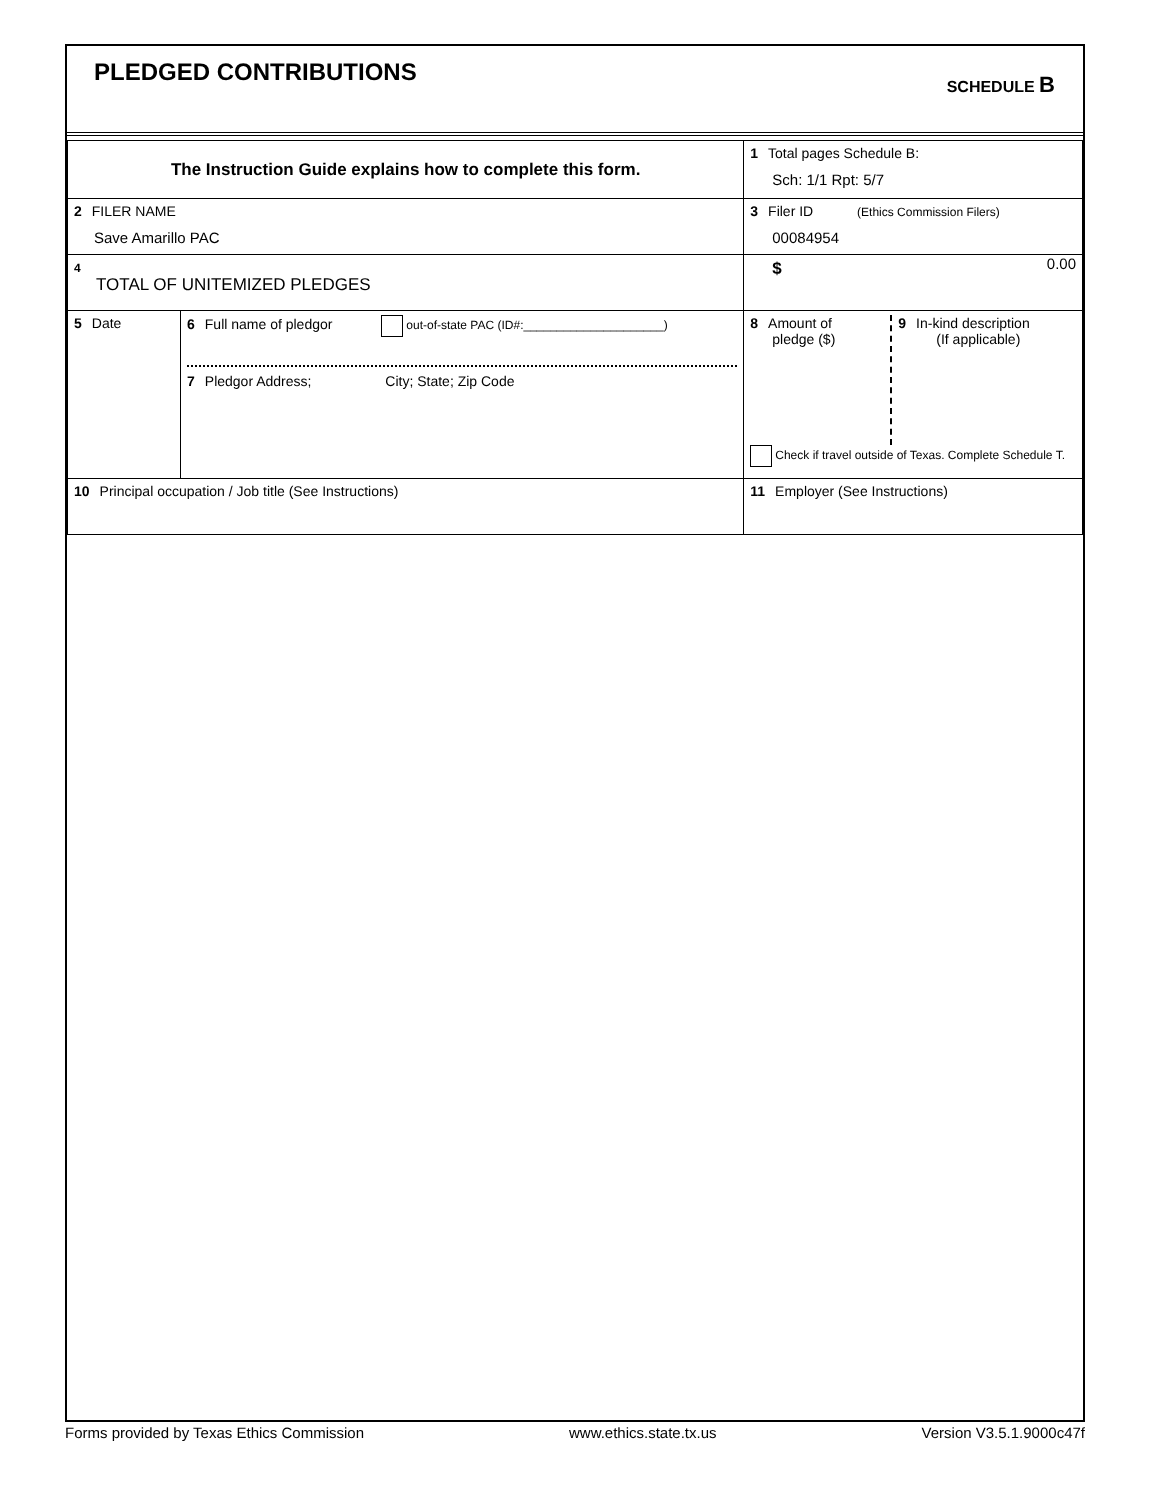PLEDGED CONTRIBUTIONS SCHEDULE B
| The Instruction Guide explains how to complete this form. | | | 1 Total pages Schedule B: Sch: 1/1 Rpt: 5/7 |
| 2 FILER NAME Save Amarillo PAC | | | 3 Filer ID (Ethics Commission Filers) 00084954 |
| 4 TOTAL OF UNITEMIZED PLEDGES | | | $ 0.00 |
| 5 Date | 6 Full name of pledgor out-of-state PAC (ID#:_____________________) 7 Pledgor Address; City; State; Zip Code | | 8 Amount of pledge ($) 9 In-kind description (If applicable) Check if travel outside of Texas. Complete Schedule T. |
| 10 Principal occupation / Job title (See Instructions) | | 11 Employer (See Instructions) | |
Forms provided by Texas Ethics Commission www.ethics.state.tx.us Version V3.5.1.9000c47f